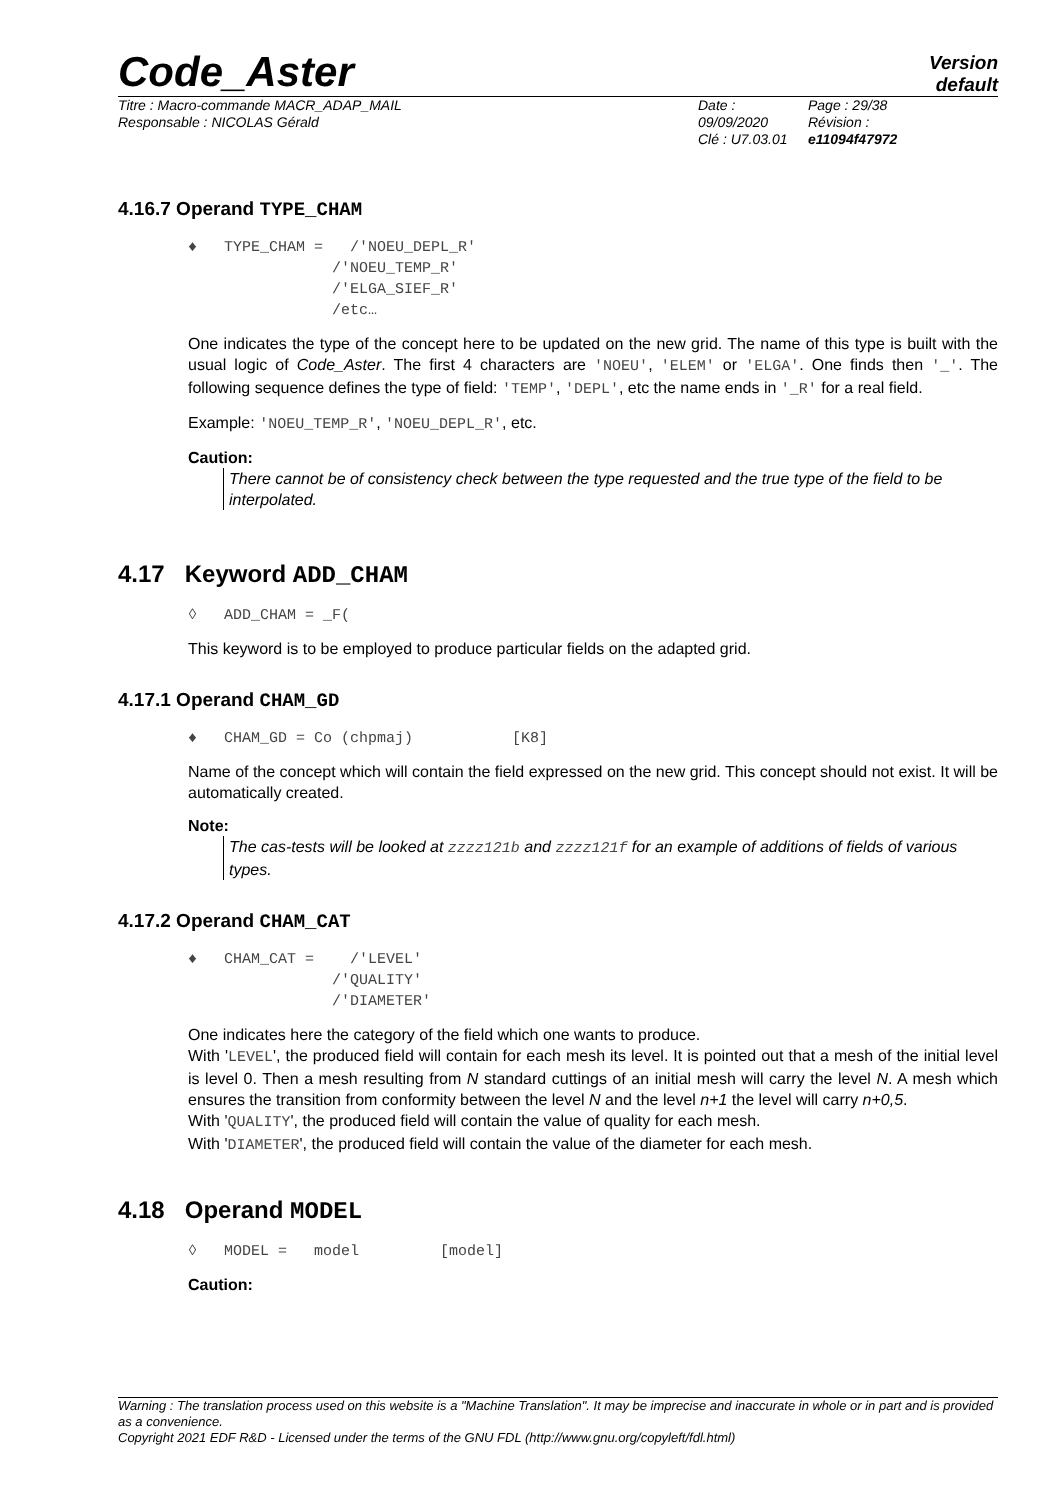Code_Aster
Version
default
Titre : Macro-commande MACR_ADAP_MAIL
Responsable : NICOLAS Gérald
Date : 09/09/2020
Clé : U7.03.01
Page : 29/38
Révision :
e11094f47972
4.16.7 Operand TYPE_CHAM
♦ TYPE_CHAM = /'NOEU_DEPL_R' /'NOEU_TEMP_R' /'ELGA_SIEF_R' /etc…
One indicates the type of the concept here to be updated on the new grid. The name of this type is built with the usual logic of Code_Aster. The first 4 characters are 'NOEU', 'ELEM' or 'ELGA'. One finds then '_'. The following sequence defines the type of field: 'TEMP', 'DEPL', etc the name ends in '_R' for a real field.
Example: 'NOEU_TEMP_R', 'NOEU_DEPL_R', etc.
Caution:
There cannot be of consistency check between the type requested and the true type of the field to be interpolated.
4.17 Keyword ADD_CHAM
◊ ADD_CHAM = _F(
This keyword is to be employed to produce particular fields on the adapted grid.
4.17.1 Operand CHAM_GD
♦ CHAM_GD = Co (chpmaj) [K8]
Name of the concept which will contain the field expressed on the new grid. This concept should not exist. It will be automatically created.
Note:
The cas-tests will be looked at zzzz121b and zzzz121f for an example of additions of fields of various types.
4.17.2 Operand CHAM_CAT
♦ CHAM_CAT = /'LEVEL' /'QUALITY' /'DIAMETER'
One indicates here the category of the field which one wants to produce.
With 'LEVEL', the produced field will contain for each mesh its level. It is pointed out that a mesh of the initial level is level 0. Then a mesh resulting from N standard cuttings of an initial mesh will carry the level N. A mesh which ensures the transition from conformity between the level N and the level n+1 the level will carry n+0,5.
With 'QUALITY', the produced field will contain the value of quality for each mesh.
With 'DIAMETER', the produced field will contain the value of the diameter for each mesh.
4.18 Operand MODEL
◊ MODEL = model [model]
Caution:
Warning : The translation process used on this website is a "Machine Translation". It may be imprecise and inaccurate in whole or in part and is provided as a convenience.
Copyright 2021 EDF R&D - Licensed under the terms of the GNU FDL (http://www.gnu.org/copyleft/fdl.html)